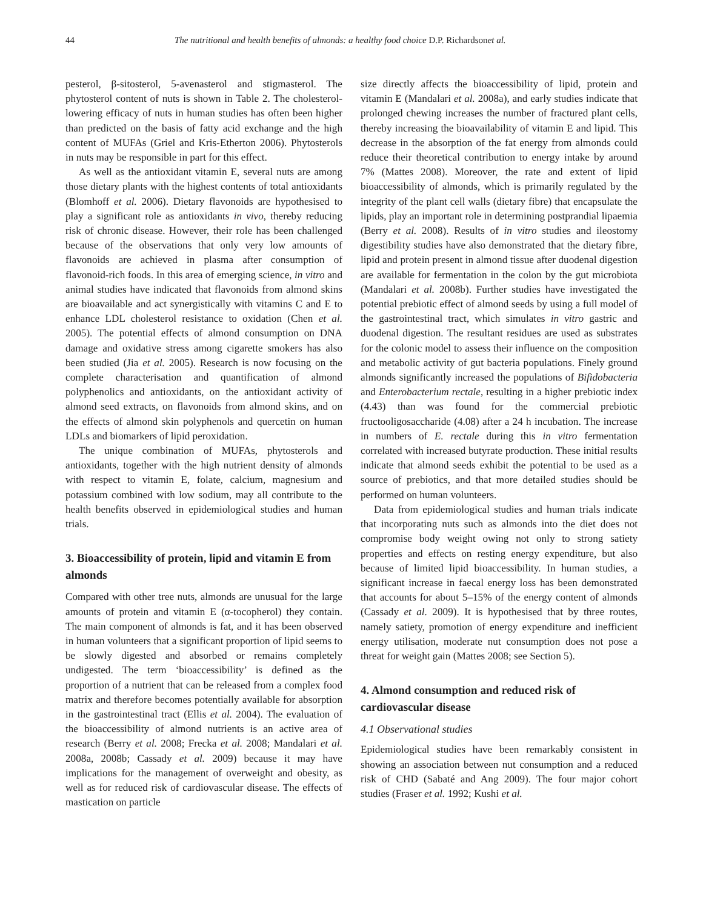44 The nutritional and health benefits of almonds: a healthy food choice D.P. Richardson et al.
pesterol, β-sitosterol, 5-avenasterol and stigmasterol. The phytosterol content of nuts is shown in Table 2. The cholesterol-lowering efficacy of nuts in human studies has often been higher than predicted on the basis of fatty acid exchange and the high content of MUFAs (Griel and Kris-Etherton 2006). Phytosterols in nuts may be responsible in part for this effect.
As well as the antioxidant vitamin E, several nuts are among those dietary plants with the highest contents of total antioxidants (Blomhoff et al. 2006). Dietary flavonoids are hypothesised to play a significant role as antioxidants in vivo, thereby reducing risk of chronic disease. However, their role has been challenged because of the observations that only very low amounts of flavonoids are achieved in plasma after consumption of flavonoid-rich foods. In this area of emerging science, in vitro and animal studies have indicated that flavonoids from almond skins are bioavailable and act synergistically with vitamins C and E to enhance LDL cholesterol resistance to oxidation (Chen et al. 2005). The potential effects of almond consumption on DNA damage and oxidative stress among cigarette smokers has also been studied (Jia et al. 2005). Research is now focusing on the complete characterisation and quantification of almond polyphenolics and antioxidants, on the antioxidant activity of almond seed extracts, on flavonoids from almond skins, and on the effects of almond skin polyphenols and quercetin on human LDLs and biomarkers of lipid peroxidation.
The unique combination of MUFAs, phytosterols and antioxidants, together with the high nutrient density of almonds with respect to vitamin E, folate, calcium, magnesium and potassium combined with low sodium, may all contribute to the health benefits observed in epidemiological studies and human trials.
3. Bioaccessibility of protein, lipid and vitamin E from almonds
Compared with other tree nuts, almonds are unusual for the large amounts of protein and vitamin E (α-tocopherol) they contain. The main component of almonds is fat, and it has been observed in human volunteers that a significant proportion of lipid seems to be slowly digested and absorbed or remains completely undigested. The term ‘bioaccessibility’ is defined as the proportion of a nutrient that can be released from a complex food matrix and therefore becomes potentially available for absorption in the gastrointestinal tract (Ellis et al. 2004). The evaluation of the bioaccessibility of almond nutrients is an active area of research (Berry et al. 2008; Frecka et al. 2008; Mandalari et al. 2008a, 2008b; Cassady et al. 2009) because it may have implications for the management of overweight and obesity, as well as for reduced risk of cardiovascular disease. The effects of mastication on particle
size directly affects the bioaccessibility of lipid, protein and vitamin E (Mandalari et al. 2008a), and early studies indicate that prolonged chewing increases the number of fractured plant cells, thereby increasing the bioavailability of vitamin E and lipid. This decrease in the absorption of the fat energy from almonds could reduce their theoretical contribution to energy intake by around 7% (Mattes 2008). Moreover, the rate and extent of lipid bioaccessibility of almonds, which is primarily regulated by the integrity of the plant cell walls (dietary fibre) that encapsulate the lipids, play an important role in determining postprandial lipaemia (Berry et al. 2008). Results of in vitro studies and ileostomy digestibility studies have also demonstrated that the dietary fibre, lipid and protein present in almond tissue after duodenal digestion are available for fermentation in the colon by the gut microbiota (Mandalari et al. 2008b). Further studies have investigated the potential prebiotic effect of almond seeds by using a full model of the gastrointestinal tract, which simulates in vitro gastric and duodenal digestion. The resultant residues are used as substrates for the colonic model to assess their influence on the composition and metabolic activity of gut bacteria populations. Finely ground almonds significantly increased the populations of Bifidobacteria and Enterobacterium rectale, resulting in a higher prebiotic index (4.43) than was found for the commercial prebiotic fructooligosaccharide (4.08) after a 24 h incubation. The increase in numbers of E. rectale during this in vitro fermentation correlated with increased butyrate production. These initial results indicate that almond seeds exhibit the potential to be used as a source of prebiotics, and that more detailed studies should be performed on human volunteers.
Data from epidemiological studies and human trials indicate that incorporating nuts such as almonds into the diet does not compromise body weight owing not only to strong satiety properties and effects on resting energy expenditure, but also because of limited lipid bioaccessibility. In human studies, a significant increase in faecal energy loss has been demonstrated that accounts for about 5–15% of the energy content of almonds (Cassady et al. 2009). It is hypothesised that by three routes, namely satiety, promotion of energy expenditure and inefficient energy utilisation, moderate nut consumption does not pose a threat for weight gain (Mattes 2008; see Section 5).
4. Almond consumption and reduced risk of cardiovascular disease
4.1 Observational studies
Epidemiological studies have been remarkably consistent in showing an association between nut consumption and a reduced risk of CHD (Sabaté and Ang 2009). The four major cohort studies (Fraser et al. 1992; Kushi et al.